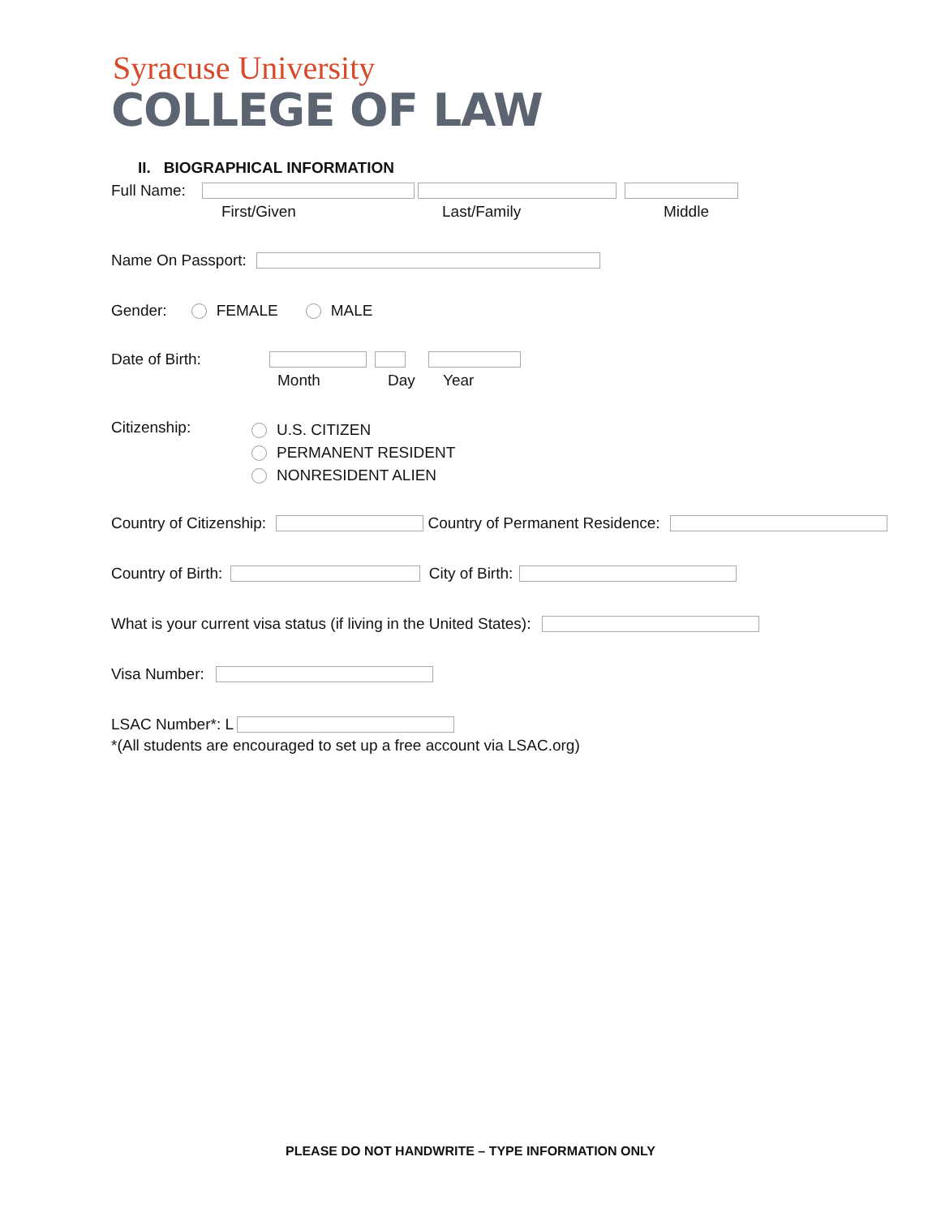Syracuse University
COLLEGE OF LAW
II. BIOGRAPHICAL INFORMATION
Full Name:
First/Given Last/Family Middle
Name On Passport:
Gender: FEMALE MALE
Date of Birth:
Month Day Year
Citizenship:
U.S. CITIZEN
PERMANENT RESIDENT
NONRESIDENT ALIEN
Country of Citizenship: Country of Permanent Residence:
Country of Birth: City of Birth:
What is your current visa status (if living in the United States):
Visa Number:
LSAC Number*: L
*(All students are encouraged to set up a free account via LSAC.org)
PLEASE DO NOT HANDWRITE – TYPE INFORMATION ONLY